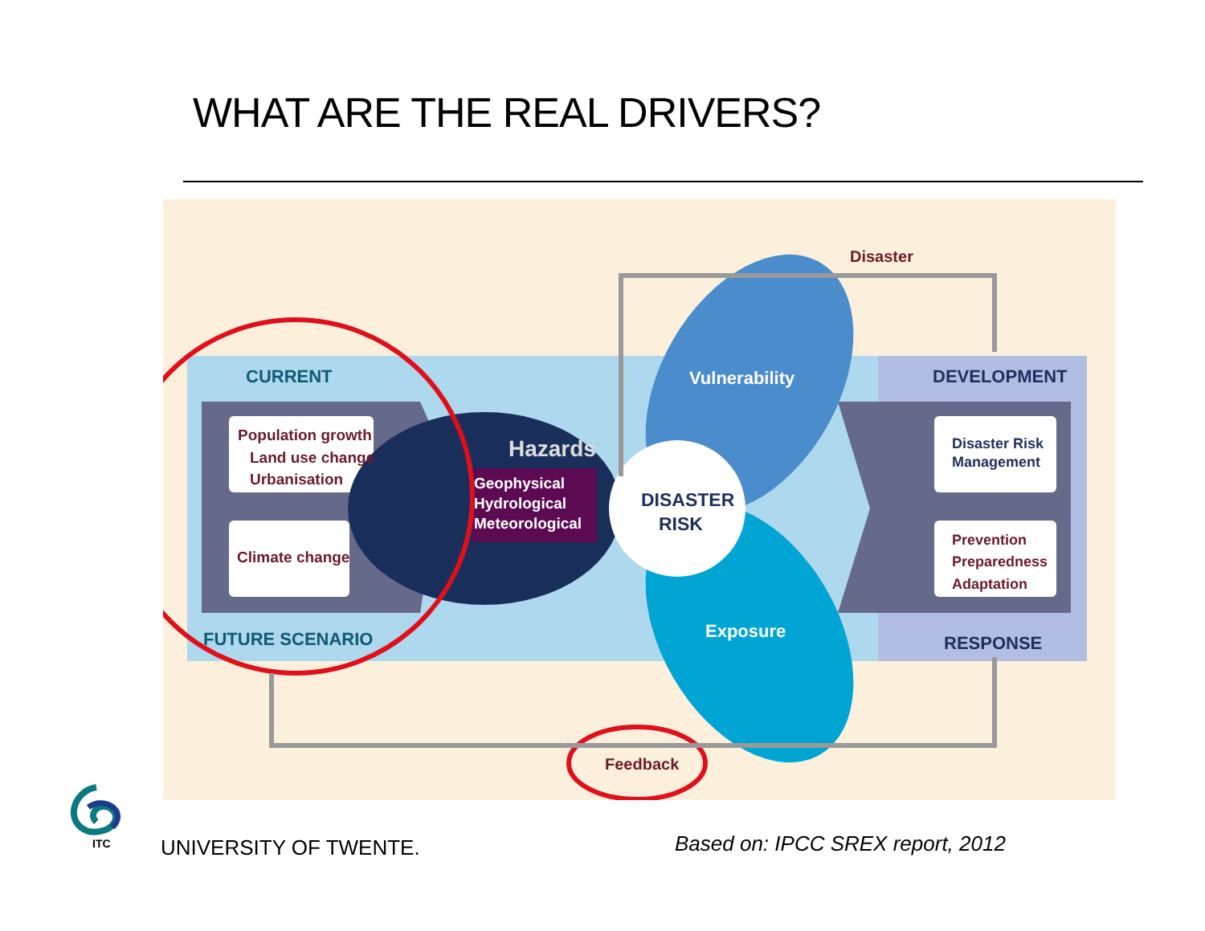WHAT ARE THE REAL DRIVERS?
Disaster
CURRENT
FUTURE SCENARIO
DEVELOPMENT
RESPONSE
Population growth
Land use change
Urbanisation
Climate change
Disaster Risk
Management
Prevention
Preparedness
Adaptation
Hazards
Geophysical
Hydrological
Meteorological
DISASTER
RISK
Vulnerability
Exposure
Feedback
ITC
UNIVERSITY OF TWENTE.
Based on: IPCC SREX report, 2012